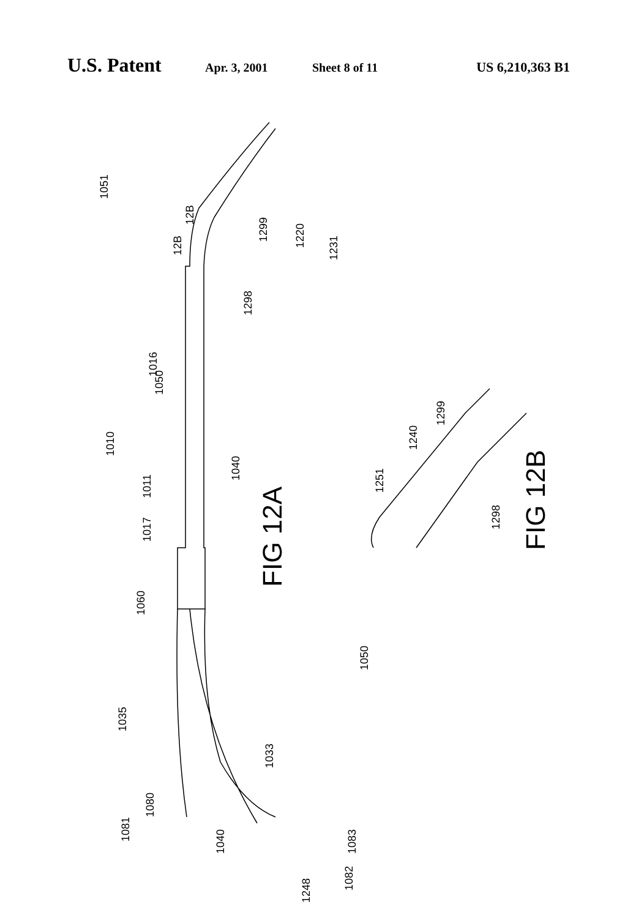U.S. Patent Apr. 3, 2001 Sheet 8 of 11 US 6,210,363 B1
1051
1050
1010
1016
1011
1040
1017
1060
1035
1033
1080
1081
1040 1083
1082
1248
FIG 12A
1299
1220
1231
12B
12B
1298
1299
1240
1251
1298
FIG 12B
1050